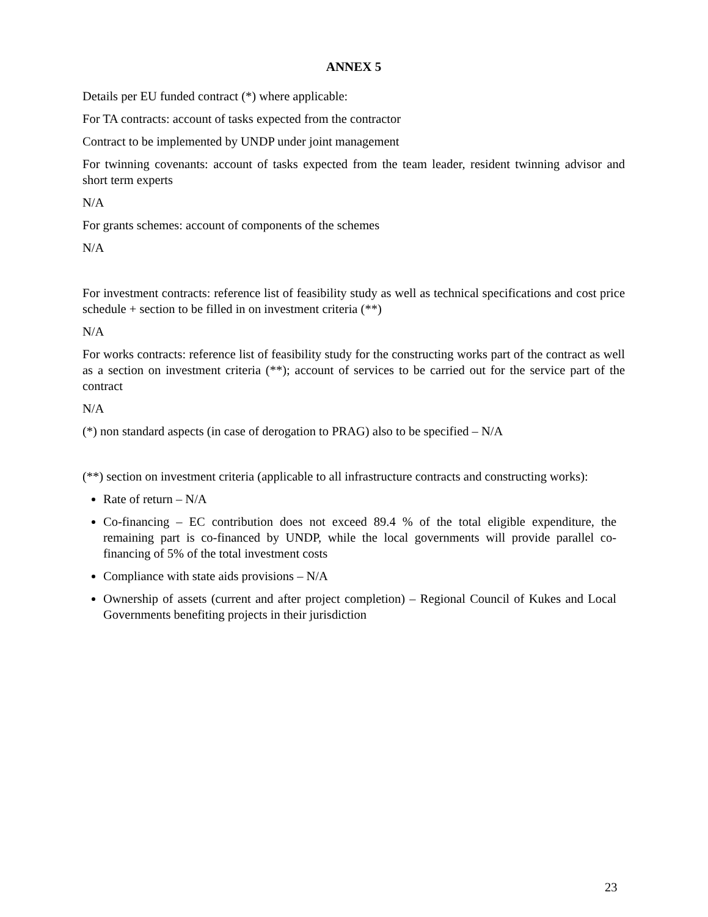ANNEX 5
Details per EU funded contract (*) where applicable:
For TA contracts: account of tasks expected from the contractor
Contract to be implemented by UNDP under joint management
For twinning covenants: account of tasks expected from the team leader, resident twinning advisor and short term experts
N/A
For grants schemes: account of components of the schemes
N/A
For investment contracts: reference list of feasibility study as well as technical specifications and cost price schedule + section to be filled in on investment criteria (**)
N/A
For works contracts: reference list of feasibility study for the constructing works part of the contract as well as a section on investment criteria (**); account of services to be carried out for the service part of the contract
N/A
(*) non standard aspects (in case of derogation to PRAG) also to be specified – N/A
(**) section on investment criteria (applicable to all infrastructure contracts and constructing works):
Rate of return – N/A
Co-financing – EC contribution does not exceed 89.4 % of the total eligible expenditure, the remaining part is co-financed by UNDP, while the local governments will provide parallel co-financing of 5% of the total investment costs
Compliance with state aids provisions – N/A
Ownership of assets (current and after project completion) – Regional Council of Kukes and Local Governments benefiting projects in their jurisdiction
23